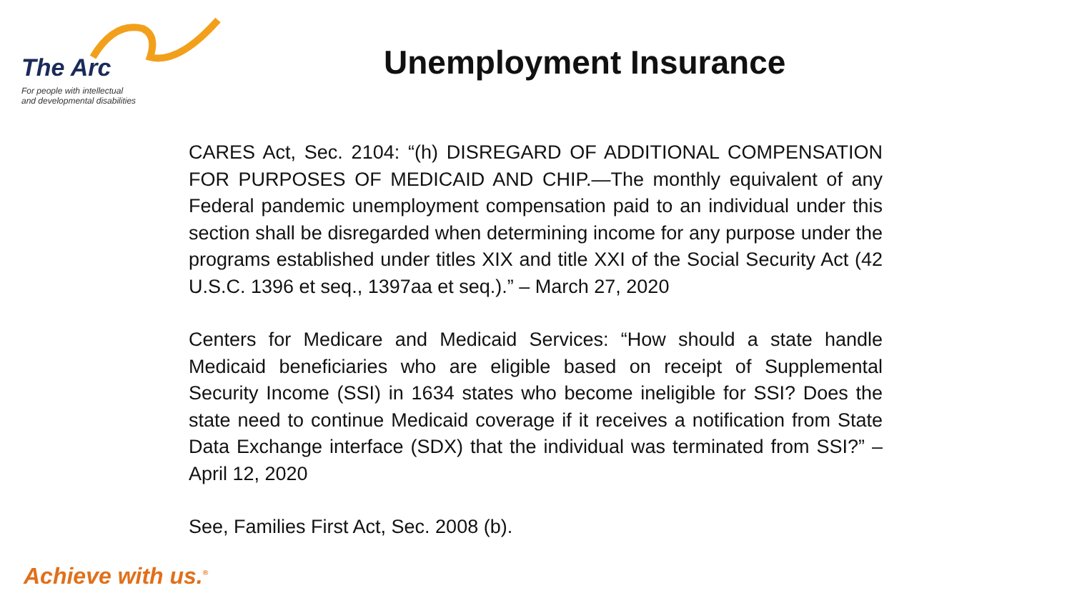The Arc
For people with intellectual
and developmental disabilities
Unemployment Insurance
CARES Act, Sec. 2104: “(h) DISREGARD OF ADDITIONAL COMPENSATION FOR PURPOSES OF MEDICAID AND CHIP.—The monthly equivalent of any Federal pandemic unemployment compensation paid to an individual under this section shall be disregarded when determining income for any purpose under the programs established under titles XIX and title XXI of the Social Security Act (42 U.S.C. 1396 et seq., 1397aa et seq.).” – March 27, 2020
Centers for Medicare and Medicaid Services: “How should a state handle Medicaid beneficiaries who are eligible based on receipt of Supplemental Security Income (SSI) in 1634 states who become ineligible for SSI? Does the state need to continue Medicaid coverage if it receives a notification from State Data Exchange interface (SDX) that the individual was terminated from SSI?” – April 12, 2020
See, Families First Act, Sec. 2008 (b).
Achieve with us.<sup>®</sup>